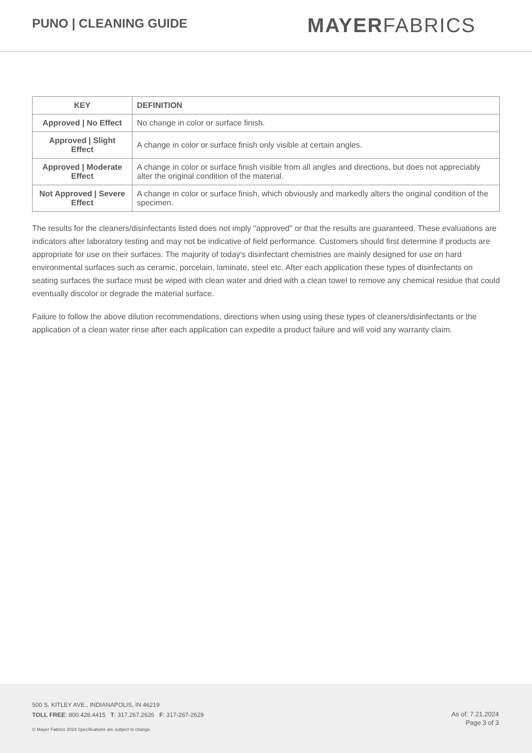PUNO | CLEANING GUIDE
MAYERFABRICS
| KEY | DEFINITION |
| --- | --- |
| Approved / No Effect | No change in color or surface finish. |
| Approved / Slight Effect | A change in color or surface finish only visible at certain angles. |
| Approved / Moderate Effect | A change in color or surface finish visible from all angles and directions, but does not appreciably alter the original condition of the material. |
| Not Approved / Severe Effect | A change in color or surface finish, which obviously and markedly alters the original condition of the specimen. |
The results for the cleaners/disinfectants listed does not imply "approved" or that the results are guaranteed. These evaluations are indicators after laboratory testing and may not be indicative of field performance. Customers should first determine if products are appropriate for use on their surfaces. The majority of today's disinfectant chemistries are mainly designed for use on hard environmental surfaces such as ceramic, porcelain, laminate, steel etc. After each application these types of disinfectants on seating surfaces the surface must be wiped with clean water and dried with a clean towel to remove any chemical residue that could eventually discolor or degrade the material surface.
Failure to follow the above dilution recommendations, directions when using using these types of cleaners/disinfectants or the application of a clean water rinse after each application can expedite a product failure and will void any warranty claim.
500 S. KITLEY AVE., INDIANAPOLIS, IN 46219
TOLL FREE: 800.428.4415 T: 317.267.2626 F: 317-267-2629
© Mayer Fabrics 2024 Specifications are subject to change.
As of: 7.21.2024
Page 3 of 3